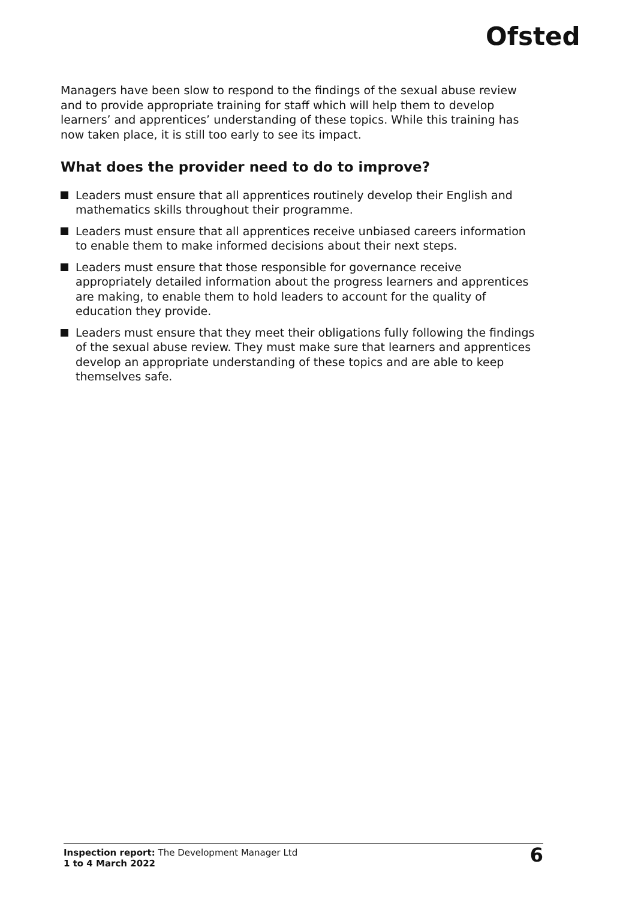Ofsted
Managers have been slow to respond to the findings of the sexual abuse review and to provide appropriate training for staff which will help them to develop learners’ and apprentices’ understanding of these topics. While this training has now taken place, it is still too early to see its impact.
What does the provider need to do to improve?
Leaders must ensure that all apprentices routinely develop their English and mathematics skills throughout their programme.
Leaders must ensure that all apprentices receive unbiased careers information to enable them to make informed decisions about their next steps.
Leaders must ensure that those responsible for governance receive appropriately detailed information about the progress learners and apprentices are making, to enable them to hold leaders to account for the quality of education they provide.
Leaders must ensure that they meet their obligations fully following the findings of the sexual abuse review. They must make sure that learners and apprentices develop an appropriate understanding of these topics and are able to keep themselves safe.
Inspection report: The Development Manager Ltd
1 to 4 March 2022
6